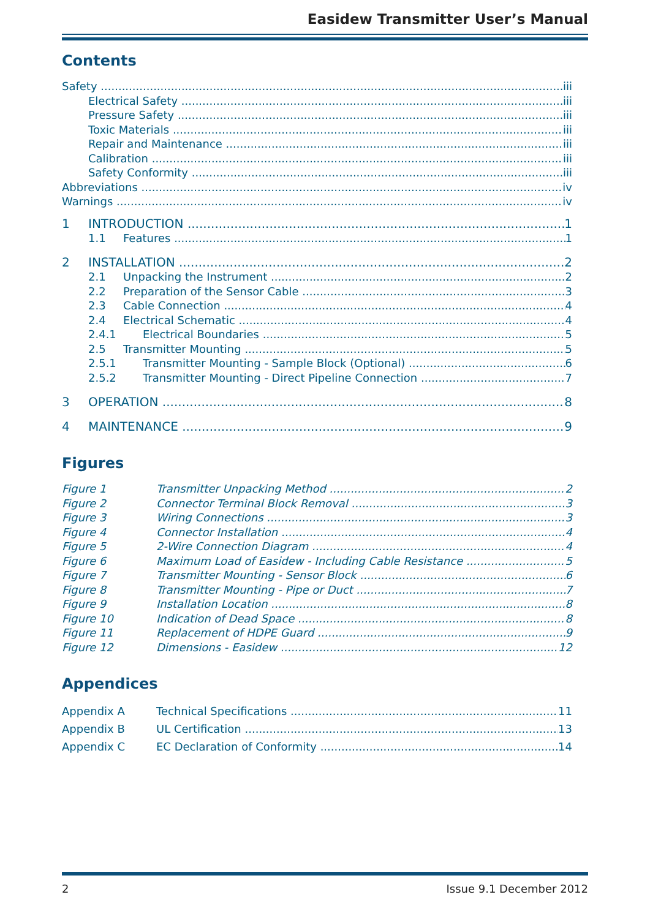Easidew Transmitter User’s Manual
Contents
Safety iii
Electrical Safety iii
Pressure Safety iii
Toxic Materials iii
Repair and Maintenance iii
Calibration iii
Safety Conformity iii
Abbreviations iv
Warnings iv
1 INTRODUCTION 1
1.1 Features 1
2 INSTALLATION 2
2.1 Unpacking the Instrument 2
2.2 Preparation of the Sensor Cable 3
2.3 Cable Connection 4
2.4 Electrical Schematic 4
2.4.1 Electrical Boundaries 5
2.5 Transmitter Mounting 5
2.5.1 Transmitter Mounting - Sample Block (Optional) 6
2.5.2 Transmitter Mounting - Direct Pipeline Connection 7
3 OPERATION 8
4 MAINTENANCE 9
Figures
Figure 1 Transmitter Unpacking Method 2
Figure 2 Connector Terminal Block Removal 3
Figure 3 Wiring Connections 3
Figure 4 Connector Installation 4
Figure 5 2-Wire Connection Diagram 4
Figure 6 Maximum Load of Easidew - Including Cable Resistance 5
Figure 7 Transmitter Mounting - Sensor Block 6
Figure 8 Transmitter Mounting - Pipe or Duct 7
Figure 9 Installation Location 8
Figure 10 Indication of Dead Space 8
Figure 11 Replacement of HDPE Guard 9
Figure 12 Dimensions - Easidew 12
Appendices
Appendix A Technical Specifications 11
Appendix B UL Certification 13
Appendix C EC Declaration of Conformity 14
2 Issue 9.1 December 2012